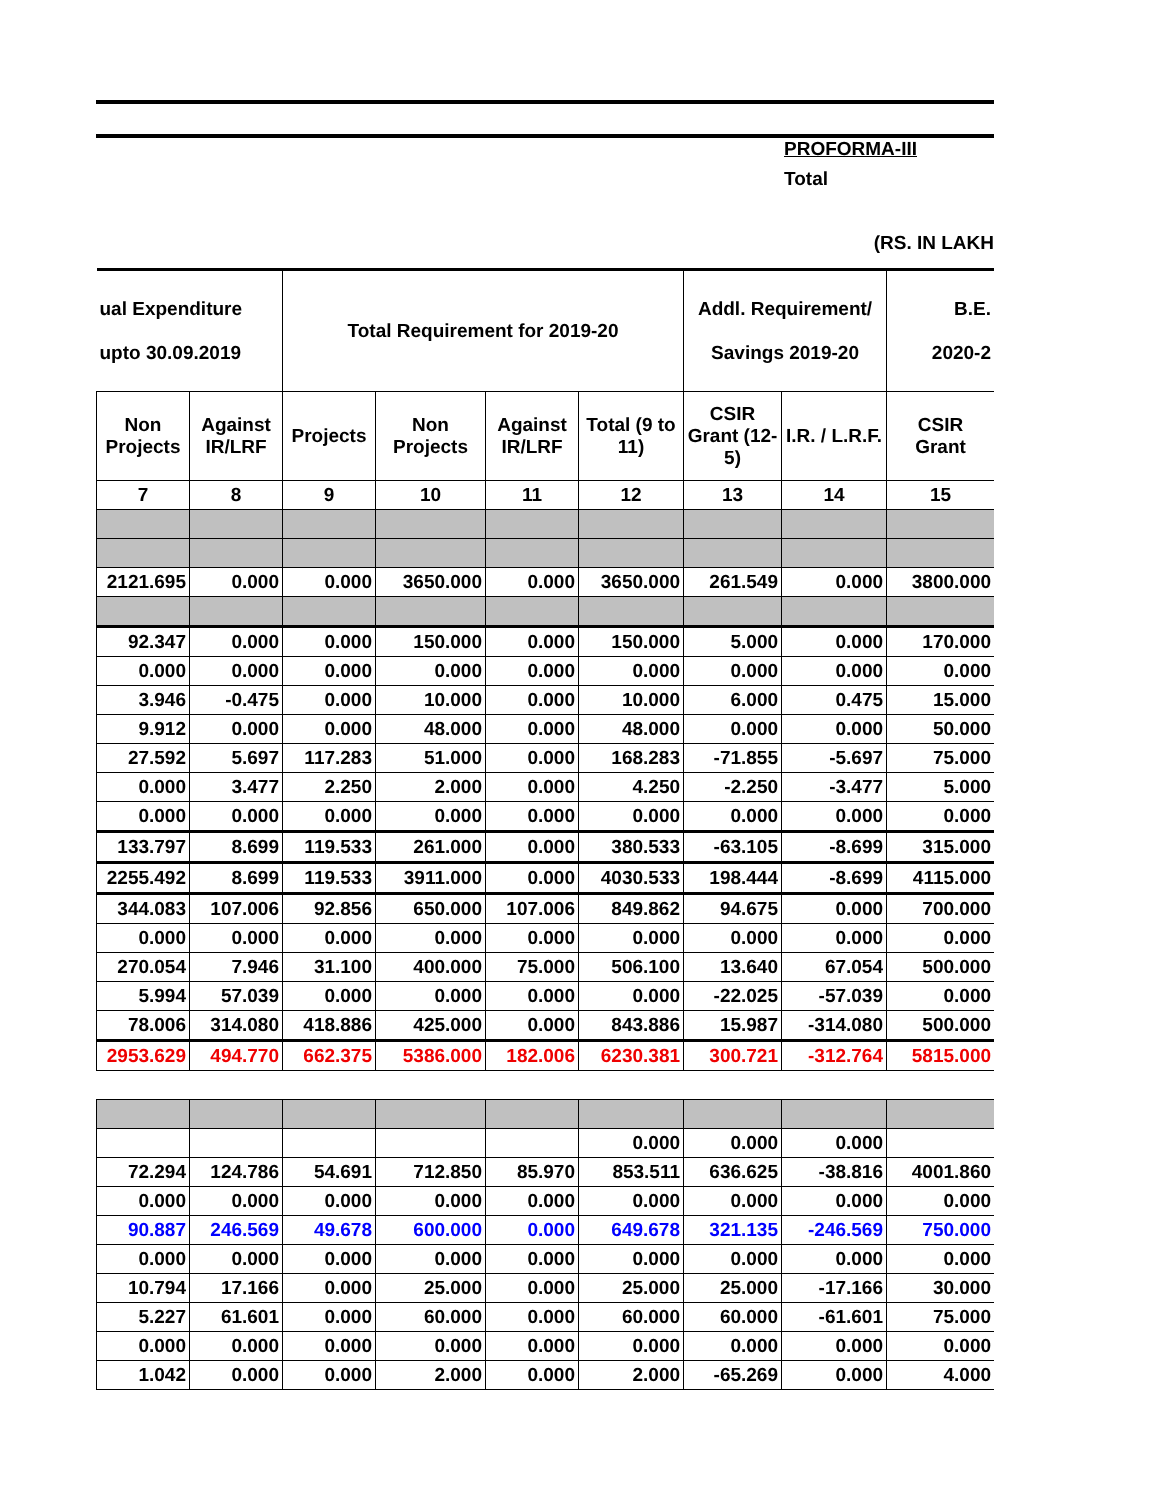PROFORMA-III
Total
(RS. IN LAKH
| ual Expenditure upto 30.09.2019 | | Total Requirement for 2019-20 | | | | Addl. Requirement/ Savings 2019-20 | | B.E. 2020-2 |
| --- | --- | --- | --- | --- | --- | --- | --- | --- |
| Non Projects | Against IR/LRF | Projects | Non Projects | Against IR/LRF | Total (9 to 11) | CSIR Grant (12-5) | I.R. / L.R.F. | CSIR Grant |
| 7 | 8 | 9 | 10 | 11 | 12 | 13 | 14 | 15 |
| 2121.695 | 0.000 | 0.000 | 3650.000 | 0.000 | 3650.000 | 261.549 | 0.000 | 3800.000 |
| 92.347 | 0.000 | 0.000 | 150.000 | 0.000 | 150.000 | 5.000 | 0.000 | 170.000 |
| 0.000 | 0.000 | 0.000 | 0.000 | 0.000 | 0.000 | 0.000 | 0.000 | 0.000 |
| 3.946 | -0.475 | 0.000 | 10.000 | 0.000 | 10.000 | 6.000 | 0.475 | 15.000 |
| 9.912 | 0.000 | 0.000 | 48.000 | 0.000 | 48.000 | 0.000 | 0.000 | 50.000 |
| 27.592 | 5.697 | 117.283 | 51.000 | 0.000 | 168.283 | -71.855 | -5.697 | 75.000 |
| 0.000 | 3.477 | 2.250 | 2.000 | 0.000 | 4.250 | -2.250 | -3.477 | 5.000 |
| 0.000 | 0.000 | 0.000 | 0.000 | 0.000 | 0.000 | 0.000 | 0.000 | 0.000 |
| 133.797 | 8.699 | 119.533 | 261.000 | 0.000 | 380.533 | -63.105 | -8.699 | 315.000 |
| 2255.492 | 8.699 | 119.533 | 3911.000 | 0.000 | 4030.533 | 198.444 | -8.699 | 4115.000 |
| 344.083 | 107.006 | 92.856 | 650.000 | 107.006 | 849.862 | 94.675 | 0.000 | 700.000 |
| 0.000 | 0.000 | 0.000 | 0.000 | 0.000 | 0.000 | 0.000 | 0.000 | 0.000 |
| 270.054 | 7.946 | 31.100 | 400.000 | 75.000 | 506.100 | 13.640 | 67.054 | 500.000 |
| 5.994 | 57.039 | 0.000 | 0.000 | 0.000 | 0.000 | -22.025 | -57.039 | 0.000 |
| 78.006 | 314.080 | 418.886 | 425.000 | 0.000 | 843.886 | 15.987 | -314.080 | 500.000 |
| 2953.629 | 494.770 | 662.375 | 5386.000 | 182.006 | 6230.381 | 300.721 | -312.764 | 5815.000 |
| | | | | | 0.000 | 0.000 | 0.000 | |
| 72.294 | 124.786 | 54.691 | 712.850 | 85.970 | 853.511 | 636.625 | -38.816 | 4001.860 |
| 0.000 | 0.000 | 0.000 | 0.000 | 0.000 | 0.000 | 0.000 | 0.000 | 0.000 |
| 90.887 | 246.569 | 49.678 | 600.000 | 0.000 | 649.678 | 321.135 | -246.569 | 750.000 |
| 0.000 | 0.000 | 0.000 | 0.000 | 0.000 | 0.000 | 0.000 | 0.000 | 0.000 |
| 10.794 | 17.166 | 0.000 | 25.000 | 0.000 | 25.000 | 25.000 | -17.166 | 30.000 |
| 5.227 | 61.601 | 0.000 | 60.000 | 0.000 | 60.000 | 60.000 | -61.601 | 75.000 |
| 0.000 | 0.000 | 0.000 | 0.000 | 0.000 | 0.000 | 0.000 | 0.000 | 0.000 |
| 1.042 | 0.000 | 0.000 | 2.000 | 0.000 | 2.000 | -65.269 | 0.000 | 4.000 |